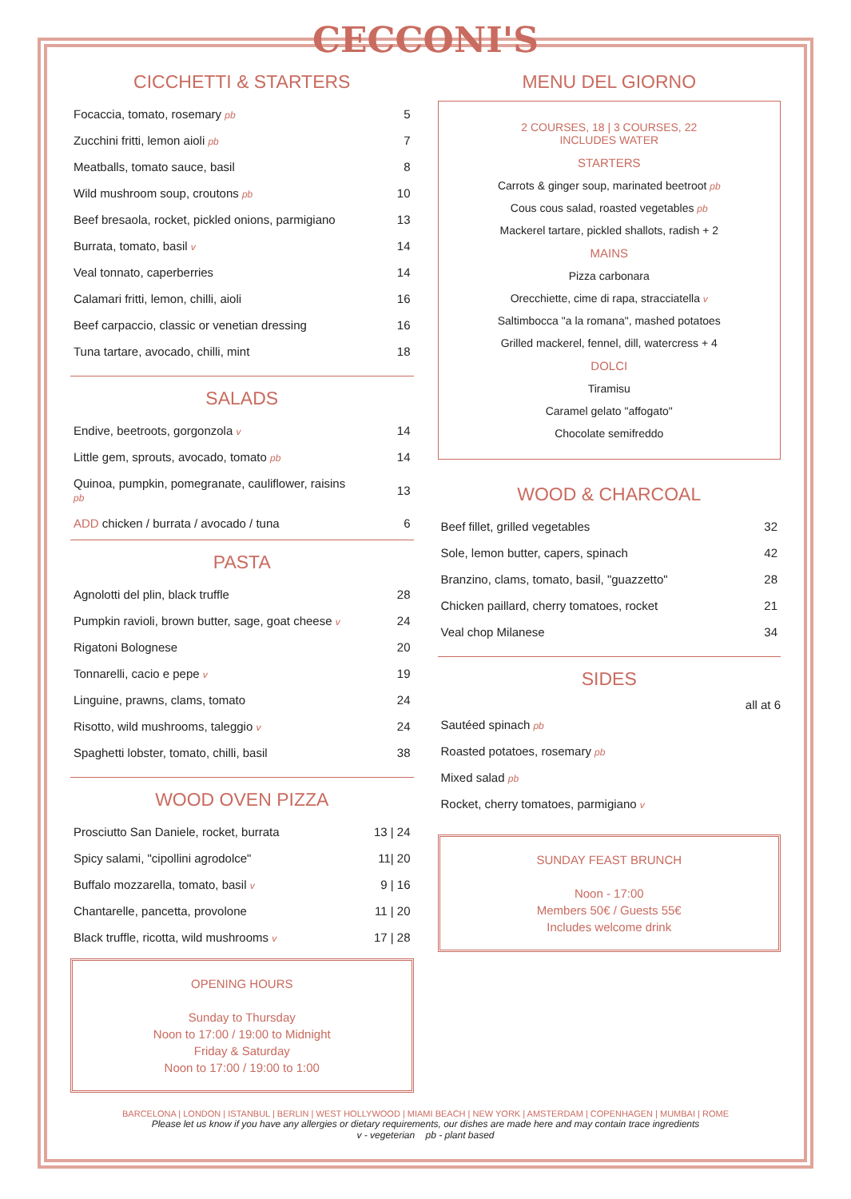CECCONI'S
CICCHETTI & STARTERS
| Focaccia, tomato, rosemary pb | 5 |
| Zucchini fritti, lemon aioli pb | 7 |
| Meatballs, tomato sauce, basil | 8 |
| Wild mushroom soup, croutons pb | 10 |
| Beef bresaola, rocket, pickled onions, parmigiano | 13 |
| Burrata, tomato, basil v | 14 |
| Veal tonnato, caperberries | 14 |
| Calamari fritti, lemon, chilli, aioli | 16 |
| Beef carpaccio, classic or venetian dressing | 16 |
| Tuna tartare, avocado, chilli, mint | 18 |
SALADS
| Endive, beetroots, gorgonzola v | 14 |
| Little gem, sprouts, avocado, tomato pb | 14 |
| Quinoa, pumpkin, pomegranate, cauliflower, raisins pb | 13 |
| ADD chicken / burrata / avocado / tuna | 6 |
PASTA
| Agnolotti del plin, black truffle | 28 |
| Pumpkin ravioli, brown butter, sage, goat cheese v | 24 |
| Rigatoni Bolognese | 20 |
| Tonnarelli, cacio e pepe v | 19 |
| Linguine, prawns, clams, tomato | 24 |
| Risotto, wild mushrooms, taleggio v | 24 |
| Spaghetti lobster, tomato, chilli, basil | 38 |
WOOD OVEN PIZZA
| Prosciutto San Daniele, rocket, burrata | 13 / 24 |
| Spicy salami, "cipollini agrodolce" | 11/ 20 |
| Buffalo mozzarella, tomato, basil v | 9 / 16 |
| Chantarelle, pancetta, provolone | 11 / 20 |
| Black truffle, ricotta, wild mushrooms v | 17 / 28 |
OPENING HOURS
Sunday to Thursday
Noon to 17:00 / 19:00 to Midnight
Friday & Saturday
Noon to 17:00 / 19:00 to 1:00
MENU DEL GIORNO
2 COURSES, 18 | 3 COURSES, 22
INCLUDES WATER
STARTERS
Carrots & ginger soup, marinated beetroot pb
Cous cous salad, roasted vegetables pb
Mackerel tartare, pickled shallots, radish + 2
MAINS
Pizza carbonara
Orecchiette, cime di rapa, stracciatella v
Saltimbocca "a la romana", mashed potatoes
Grilled mackerel, fennel, dill, watercress + 4
DOLCI
Tiramisu
Caramel gelato "affogato"
Chocolate semifreddo
WOOD & CHARCOAL
| Beef fillet, grilled vegetables | 32 |
| Sole, lemon butter, capers, spinach | 42 |
| Branzino, clams, tomato, basil, "guazzetto" | 28 |
| Chicken paillard, cherry tomatoes, rocket | 21 |
| Veal chop Milanese | 34 |
SIDES
all at 6
| Sautéed spinach pb |
| Roasted potatoes, rosemary pb |
| Mixed salad pb |
| Rocket, cherry tomatoes, parmigiano v |
SUNDAY FEAST BRUNCH
Noon - 17:00
Members 50€ / Guests 55€
Includes welcome drink
BARCELONA | LONDON | ISTANBUL | BERLIN | WEST HOLLYWOOD | MIAMI BEACH | NEW YORK | AMSTERDAM | COPENHAGEN | MUMBAI | ROME
Please let us know if you have any allergies or dietary requirements, our dishes are made here and may contain trace ingredients
v - vegeterian pb - plant based